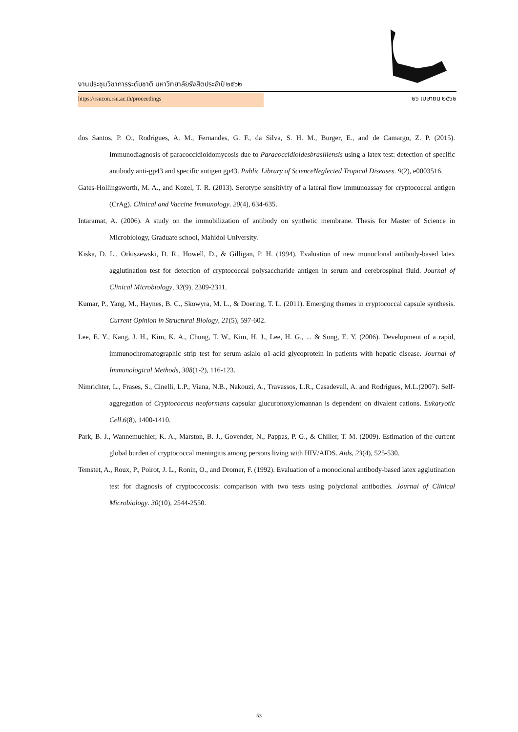งานประชุมวิชาการระดับชาติ มหาวิทยาลัยรังสิตประจำปี ๒๕๖๒
https://rsucon.rsu.ac.th/proceedings
๒๖ เมษายน ๒๕๖๒
dos Santos, P. O., Rodrigues, A. M., Fernandes, G. F., da Silva, S. H. M., Burger, E., and de Camargo, Z. P. (2015). Immunodiagnosis of paracoccidioidomycosis due to Paracoccidioidesbrasiliensis using a latex test: detection of specific antibody anti-gp43 and specific antigen gp43. Public Library of ScienceNeglected Tropical Diseases. 9(2), e0003516.
Gates-Hollingsworth, M. A., and Kozel, T. R. (2013). Serotype sensitivity of a lateral flow immunoassay for cryptococcal antigen (CrAg). Clinical and Vaccine Immunology. 20(4), 634-635.
Intaramat, A. (2006). A study on the immobilization of antibody on synthetic membrane. Thesis for Master of Science in Microbiology, Graduate school, Mahidol University.
Kiska, D. L., Orkiszewski, D. R., Howell, D., & Gilligan, P. H. (1994). Evaluation of new monoclonal antibody-based latex agglutination test for detection of cryptococcal polysaccharide antigen in serum and cerebrospinal fluid. Journal of Clinical Microbiology, 32(9), 2309-2311.
Kumar, P., Yang, M., Haynes, B. C., Skowyra, M. L., & Doering, T. L. (2011). Emerging themes in cryptococcal capsule synthesis. Current Opinion in Structural Biology, 21(5), 597-602.
Lee, E. Y., Kang, J. H., Kim, K. A., Chung, T. W., Kim, H. J., Lee, H. G., ... & Song, E. Y. (2006). Development of a rapid, immunochromatographic strip test for serum asialo α1-acid glycoprotein in patients with hepatic disease. Journal of Immunological Methods, 308(1-2), 116-123.
Nimrichter, L., Frases, S., Cinelli, L.P., Viana, N.B., Nakouzi, A., Travassos, L.R., Casadevall, A. and Rodrigues, M.L.(2007). Self-aggregation of Cryptococcus neoformans capsular glucuronoxylomannan is dependent on divalent cations. Eukaryotic Cell.6(8), 1400-1410.
Park, B. J., Wannemuehler, K. A., Marston, B. J., Govender, N., Pappas, P. G., & Chiller, T. M. (2009). Estimation of the current global burden of cryptococcal meningitis among persons living with HIV/AIDS. Aids, 23(4), 525-530.
Temstet, A., Roux, P., Poirot, J. L., Ronin, O., and Dromer, F. (1992). Evaluation of a monoclonal antibody-based latex agglutination test for diagnosis of cryptococcosis: comparison with two tests using polyclonal antibodies. Journal of Clinical Microbiology. 30(10), 2544-2550.
53